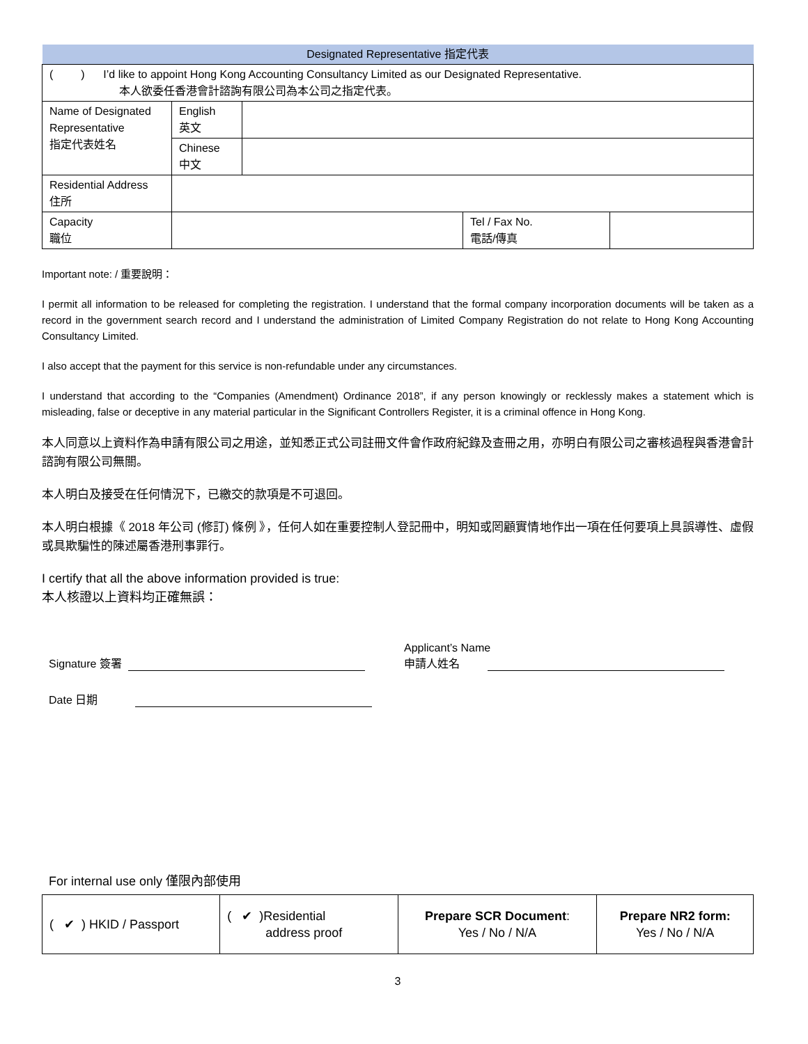| Designated Representative 指定代表 | | | | |
| --- | --- | --- | --- | --- |
| ( ) I’d like to appoint Hong Kong Accounting Consultancy Limited as our Designated Representative. 本人欲委任香港會計諮詢有限公司為本公司之指定代表。 | | | | |
| Name of Designated Representative 指定代表姓名 | English 英文 | | | |
| | Chinese 中文 | | | |
| Residential Address 住所 | | | | |
| Capacity 職位 | | | Tel / Fax No. 電話/傳真 | |
Important note: / 重要說明：
I permit all information to be released for completing the registration. I understand that the formal company incorporation documents will be taken as a record in the government search record and I understand the administration of Limited Company Registration do not relate to Hong Kong Accounting Consultancy Limited.
I also accept that the payment for this service is non-refundable under any circumstances.
I understand that according to the “Companies (Amendment) Ordinance 2018”, if any person knowingly or recklessly makes a statement which is misleading, false or deceptive in any material particular in the Significant Controllers Register, it is a criminal offence in Hong Kong.
本人同意以上資料作為申請有限公司之用途，並知悉正式公司註冊文件會作政府紀錄及查冊之用，亦明白有限公司之審核過程與香港會計諮詢有限公司無關。
本人明白及接受在任何情況下，已繳交的款項是不可退回。
本人明白根據《 2018 年公司 (修訂) 條例 》，任何人如在重要控制人登記冊中，明知或罔顧實情地作出一項在任何要項上具誤導性、虛假或具欺騙性的陳述屬香港刑事罪行。
I certify that all the above information provided is true:
本人核證以上資料均正確無誤：
Signature 簽署
Applicant’s Name
申請人姓名
Date 日期
For internal use only 僅限內部使用
| ( ✔ ) HKID / Passport | ( ✔ )Residential address proof | Prepare SCR Document : Yes / No / N/A | Prepare NR2 form: Yes / No / N/A |
3